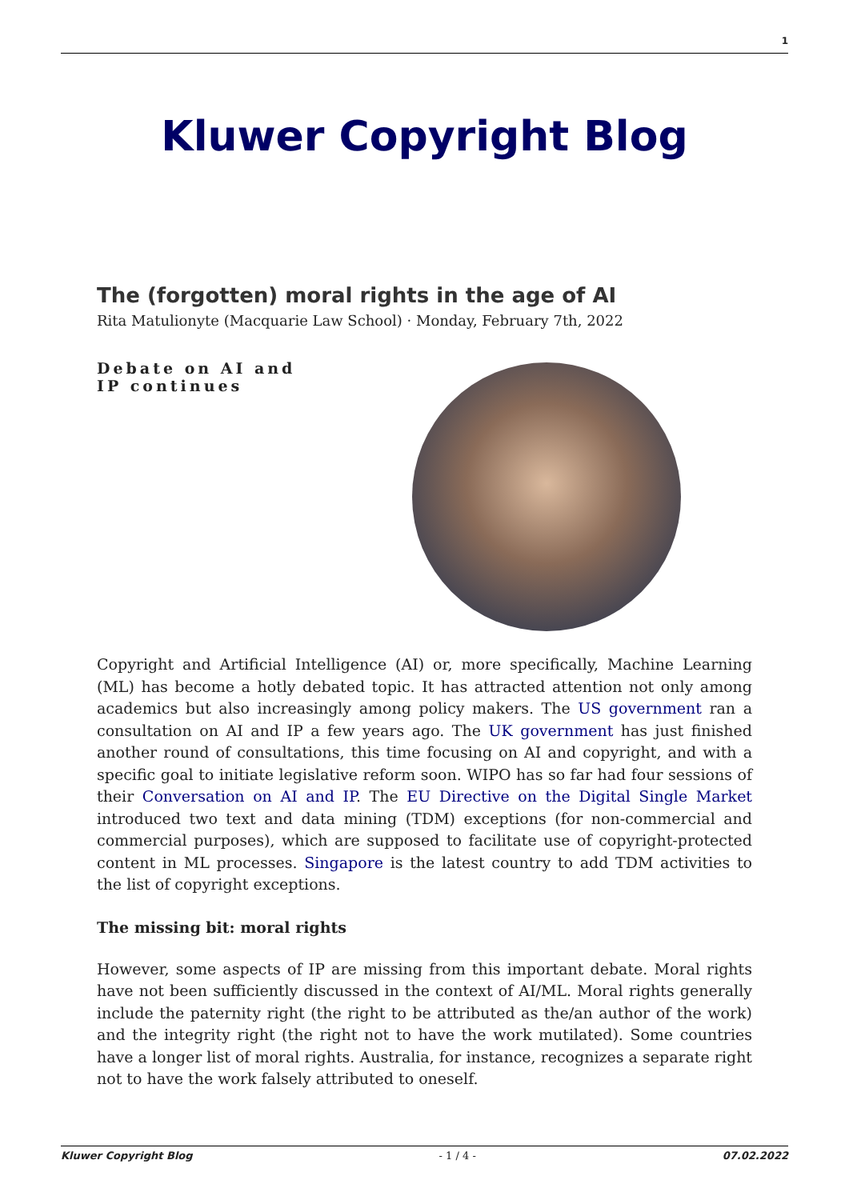1
Kluwer Copyright Blog
The (forgotten) moral rights in the age of AI
Rita Matulionyte (Macquarie Law School) · Monday, February 7th, 2022
Debate on AI and IP continues
Copyright and Artificial Intelligence (AI) or, more specifically, Machine Learning (ML) has become a hotly debated topic. It has attracted attention not only among academics but also increasingly among policy makers. The US government ran a consultation on AI and IP a few years ago. The UK government has just finished another round of consultations, this time focusing on AI and copyright, and with a specific goal to initiate legislative reform soon. WIPO has so far had four sessions of their Conversation on AI and IP. The EU Directive on the Digital Single Market introduced two text and data mining (TDM) exceptions (for non-commercial and commercial purposes), which are supposed to facilitate use of copyright-protected content in ML processes. Singapore is the latest country to add TDM activities to the list of copyright exceptions.
The missing bit: moral rights
However, some aspects of IP are missing from this important debate. Moral rights have not been sufficiently discussed in the context of AI/ML. Moral rights generally include the paternity right (the right to be attributed as the/an author of the work) and the integrity right (the right not to have the work mutilated). Some countries have a longer list of moral rights. Australia, for instance, recognizes a separate right not to have the work falsely attributed to oneself.
Kluwer Copyright Blog - 1 / 4 - 07.02.2022